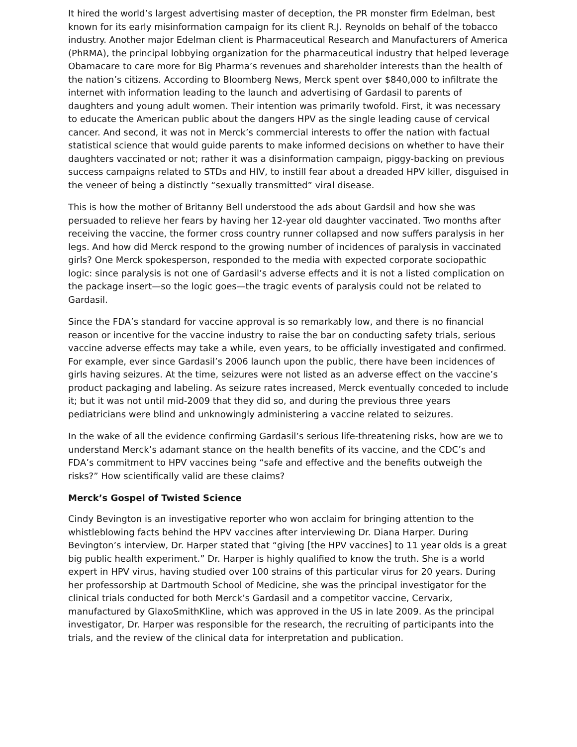It hired the world’s largest advertising master of deception, the PR monster firm Edelman, best known for its early misinformation campaign for its client R.J. Reynolds on behalf of the tobacco industry. Another major Edelman client is Pharmaceutical Research and Manufacturers of America (PhRMA), the principal lobbying organization for the pharmaceutical industry that helped leverage Obamacare to care more for Big Pharma’s revenues and shareholder interests than the health of the nation’s citizens. According to Bloomberg News, Merck spent over $840,000 to infiltrate the internet with information leading to the launch and advertising of Gardasil to parents of daughters and young adult women. Their intention was primarily twofold. First, it was necessary to educate the American public about the dangers HPV as the single leading cause of cervical cancer. And second, it was not in Merck’s commercial interests to offer the nation with factual statistical science that would guide parents to make informed decisions on whether to have their daughters vaccinated or not; rather it was a disinformation campaign, piggy-backing on previous success campaigns related to STDs and HIV, to instill fear about a dreaded HPV killer, disguised in the veneer of being a distinctly “sexually transmitted” viral disease.
This is how the mother of Britanny Bell understood the ads about Gardsil and how she was persuaded to relieve her fears by having her 12-year old daughter vaccinated. Two months after receiving the vaccine, the former cross country runner collapsed and now suffers paralysis in her legs. And how did Merck respond to the growing number of incidences of paralysis in vaccinated girls? One Merck spokesperson, responded to the media with expected corporate sociopathic logic: since paralysis is not one of Gardasil’s adverse effects and it is not a listed complication on the package insert—so the logic goes—the tragic events of paralysis could not be related to Gardasil.
Since the FDA’s standard for vaccine approval is so remarkably low, and there is no financial reason or incentive for the vaccine industry to raise the bar on conducting safety trials, serious vaccine adverse effects may take a while, even years, to be officially investigated and confirmed. For example, ever since Gardasil’s 2006 launch upon the public, there have been incidences of girls having seizures. At the time, seizures were not listed as an adverse effect on the vaccine’s product packaging and labeling. As seizure rates increased, Merck eventually conceded to include it; but it was not until mid-2009 that they did so, and during the previous three years pediatricians were blind and unknowingly administering a vaccine related to seizures.
In the wake of all the evidence confirming Gardasil’s serious life-threatening risks, how are we to understand Merck’s adamant stance on the health benefits of its vaccine, and the CDC’s and FDA’s commitment to HPV vaccines being “safe and effective and the benefits outweigh the risks?” How scientifically valid are these claims?
Merck’s Gospel of Twisted Science
Cindy Bevington is an investigative reporter who won acclaim for bringing attention to the whistleblowing facts behind the HPV vaccines after interviewing Dr. Diana Harper. During Bevington’s interview, Dr. Harper stated that “giving [the HPV vaccines] to 11 year olds is a great big public health experiment.” Dr. Harper is highly qualified to know the truth. She is a world expert in HPV virus, having studied over 100 strains of this particular virus for 20 years. During her professorship at Dartmouth School of Medicine, she was the principal investigator for the clinical trials conducted for both Merck’s Gardasil and a competitor vaccine, Cervarix, manufactured by GlaxoSmithKline, which was approved in the US in late 2009. As the principal investigator, Dr. Harper was responsible for the research, the recruiting of participants into the trials, and the review of the clinical data for interpretation and publication.